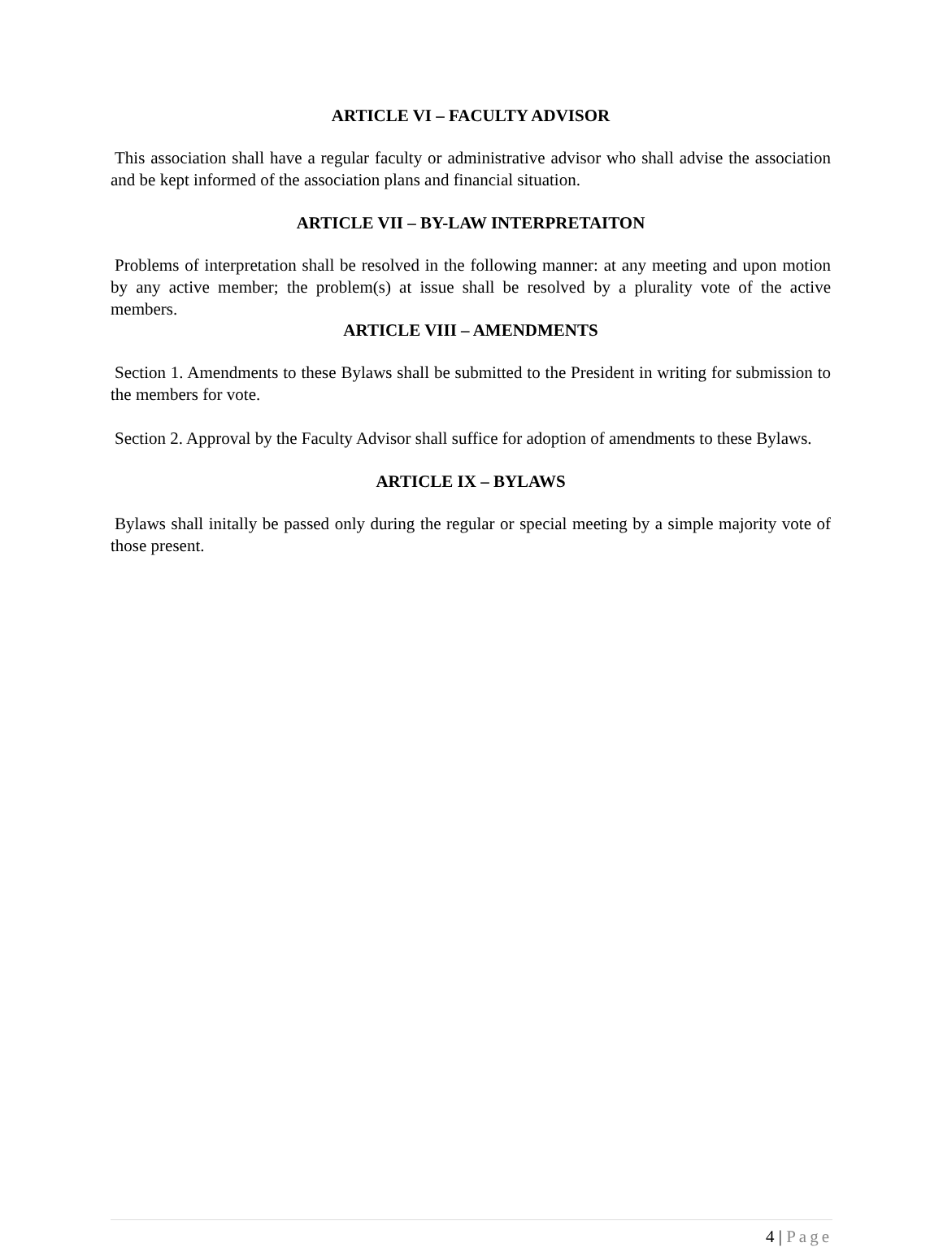ARTICLE VI – FACULTY ADVISOR
This association shall have a regular faculty or administrative advisor who shall advise the association and be kept informed of the association plans and financial situation.
ARTICLE VII – BY-LAW INTERPRETAITON
Problems of interpretation shall be resolved in the following manner: at any meeting and upon motion by any active member; the problem(s) at issue shall be resolved by a plurality vote of the active members.
ARTICLE VIII – AMENDMENTS
Section 1. Amendments to these Bylaws shall be submitted to the President in writing for submission to the members for vote.
Section 2. Approval by the Faculty Advisor shall suffice for adoption of amendments to these Bylaws.
ARTICLE IX – BYLAWS
Bylaws shall initally be passed only during the regular or special meeting by a simple majority vote of those present.
4 | Page